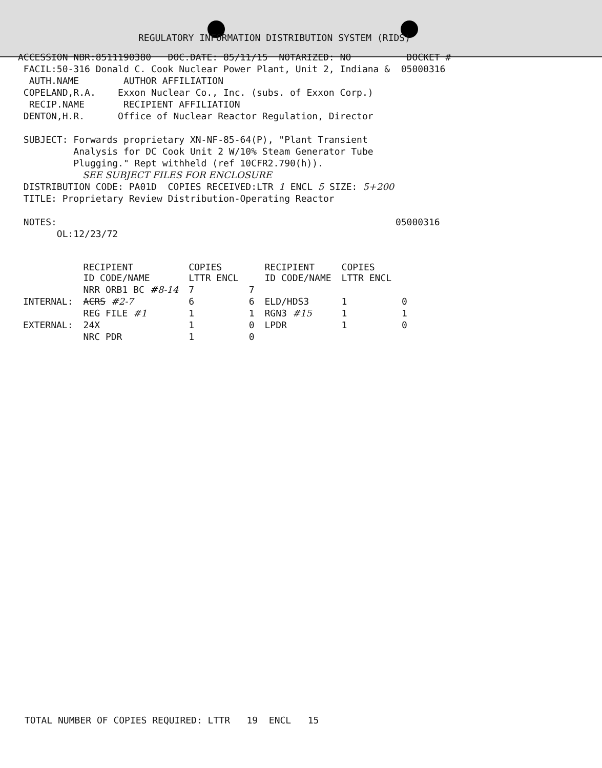REGULATORY INFORMATION DISTRIBUTION SYSTEM (RIDS)
ACCESSION NBR:8511190380   DOC.DATE: 85/11/15  NOTARIZED: NO          DOCKET #
 FACIL:50-316 Donald C. Cook Nuclear Power Plant, Unit 2, Indiana &  05000316
  AUTH.NAME        AUTHOR AFFILIATION
 COPELAND,R.A.    Exxon Nuclear Co., Inc. (subs. of Exxon Corp.)
  RECIP.NAME       RECIPIENT AFFILIATION
 DENTON,H.R.      Office of Nuclear Reactor Regulation, Director

 SUBJECT: Forwards proprietary XN-NF-85-64(P), "Plant Transient
          Analysis for DC Cook Unit 2 W/10% Steam Generator Tube
          Plugging." Rept withheld (ref 10CFR2.790(h)).
                      SEE SUBJECT FILES FOR ENCLOSURE
 DISTRIBUTION CODE: PA01D  COPIES RECEIVED:LTR 1 ENCL 5 SIZE: 5+200
 TITLE: Proprietary Review Distribution-Operating Reactor

 NOTES:                                                             05000316
       OL:12/23/72
| | RECIPIENT ID CODE/NAME | COPIES LTTR ENCL | | RECIPIENT ID CODE/NAME | COPIES LTTR ENCL | |
| --- | --- | --- | --- | --- | --- | --- |
| | NRR ORB1 BC #8-14 | 7 | 7 | | | |
| INTERNAL: | ACRS #2-7 | 6 | 6 | ELD/HDS3 | 1 | 0 |
| | REG FILE #1 | 1 | 1 | RGN3 #15 | 1 | 1 |
| EXTERNAL: | 24X | 1 | 0 | LPDR | 1 | 0 |
| | NRC PDR | 1 | 0 | | | |
TOTAL NUMBER OF COPIES REQUIRED: LTTR   19  ENCL   15